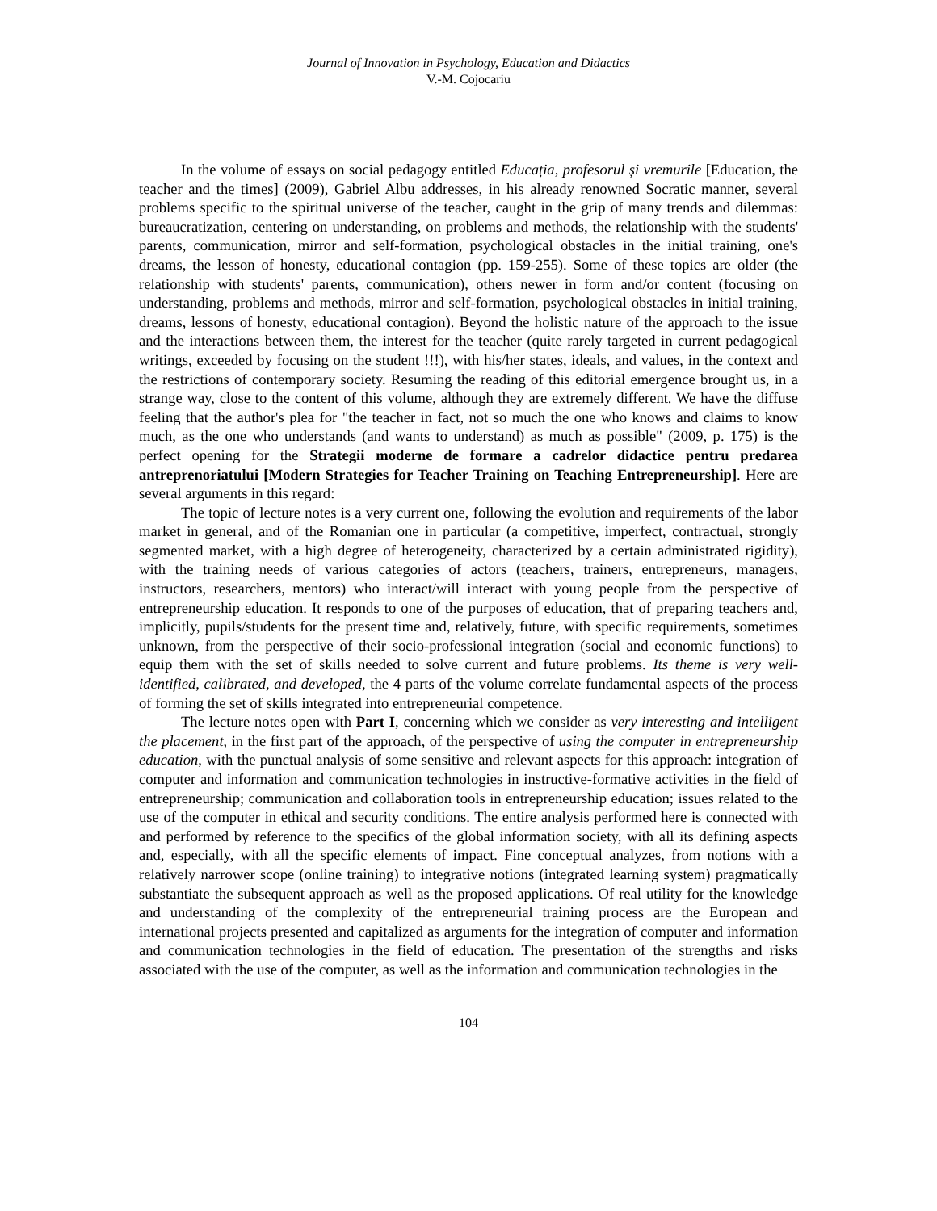Journal of Innovation in Psychology, Education and Didactics
V.-M. Cojocariu
In the volume of essays on social pedagogy entitled Educația, profesorul și vremurile [Education, the teacher and the times] (2009), Gabriel Albu addresses, in his already renowned Socratic manner, several problems specific to the spiritual universe of the teacher, caught in the grip of many trends and dilemmas: bureaucratization, centering on understanding, on problems and methods, the relationship with the students' parents, communication, mirror and self-formation, psychological obstacles in the initial training, one's dreams, the lesson of honesty, educational contagion (pp. 159-255). Some of these topics are older (the relationship with students' parents, communication), others newer in form and/or content (focusing on understanding, problems and methods, mirror and self-formation, psychological obstacles in initial training, dreams, lessons of honesty, educational contagion). Beyond the holistic nature of the approach to the issue and the interactions between them, the interest for the teacher (quite rarely targeted in current pedagogical writings, exceeded by focusing on the student !!!), with his/her states, ideals, and values, in the context and the restrictions of contemporary society. Resuming the reading of this editorial emergence brought us, in a strange way, close to the content of this volume, although they are extremely different. We have the diffuse feeling that the author's plea for "the teacher in fact, not so much the one who knows and claims to know much, as the one who understands (and wants to understand) as much as possible" (2009, p. 175) is the perfect opening for the Strategii moderne de formare a cadrelor didactice pentru predarea antreprenoriatului [Modern Strategies for Teacher Training on Teaching Entrepreneurship]. Here are several arguments in this regard:
The topic of lecture notes is a very current one, following the evolution and requirements of the labor market in general, and of the Romanian one in particular (a competitive, imperfect, contractual, strongly segmented market, with a high degree of heterogeneity, characterized by a certain administrated rigidity), with the training needs of various categories of actors (teachers, trainers, entrepreneurs, managers, instructors, researchers, mentors) who interact/will interact with young people from the perspective of entrepreneurship education. It responds to one of the purposes of education, that of preparing teachers and, implicitly, pupils/students for the present time and, relatively, future, with specific requirements, sometimes unknown, from the perspective of their socio-professional integration (social and economic functions) to equip them with the set of skills needed to solve current and future problems. Its theme is very well-identified, calibrated, and developed, the 4 parts of the volume correlate fundamental aspects of the process of forming the set of skills integrated into entrepreneurial competence.
The lecture notes open with Part I, concerning which we consider as very interesting and intelligent the placement, in the first part of the approach, of the perspective of using the computer in entrepreneurship education, with the punctual analysis of some sensitive and relevant aspects for this approach: integration of computer and information and communication technologies in instructive-formative activities in the field of entrepreneurship; communication and collaboration tools in entrepreneurship education; issues related to the use of the computer in ethical and security conditions. The entire analysis performed here is connected with and performed by reference to the specifics of the global information society, with all its defining aspects and, especially, with all the specific elements of impact. Fine conceptual analyzes, from notions with a relatively narrower scope (online training) to integrative notions (integrated learning system) pragmatically substantiate the subsequent approach as well as the proposed applications. Of real utility for the knowledge and understanding of the complexity of the entrepreneurial training process are the European and international projects presented and capitalized as arguments for the integration of computer and information and communication technologies in the field of education. The presentation of the strengths and risks associated with the use of the computer, as well as the information and communication technologies in the
104